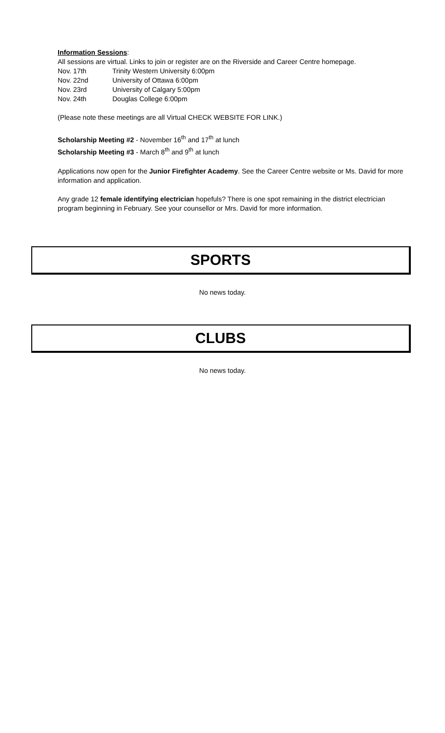Information Sessions:
All sessions are virtual. Links to join or register are on the Riverside and Career Centre homepage.
Nov. 17th Trinity Western University 6:00pm
Nov. 22nd University of Ottawa 6:00pm
Nov. 23rd University of Calgary 5:00pm
Nov. 24th Douglas College 6:00pm
(Please note these meetings are all Virtual CHECK WEBSITE FOR LINK.)
Scholarship Meeting #2 - November 16<sup>th</sup> and 17<sup>th</sup> at lunch
Scholarship Meeting #3 - March 8<sup>th</sup> and 9<sup>th</sup> at lunch
Applications now open for the Junior Firefighter Academy. See the Career Centre website or Ms. David for more information and application.
Any grade 12 female identifying electrician hopefuls? There is one spot remaining in the district electrician program beginning in February. See your counsellor or Mrs. David for more information.
SPORTS
No news today.
CLUBS
No news today.